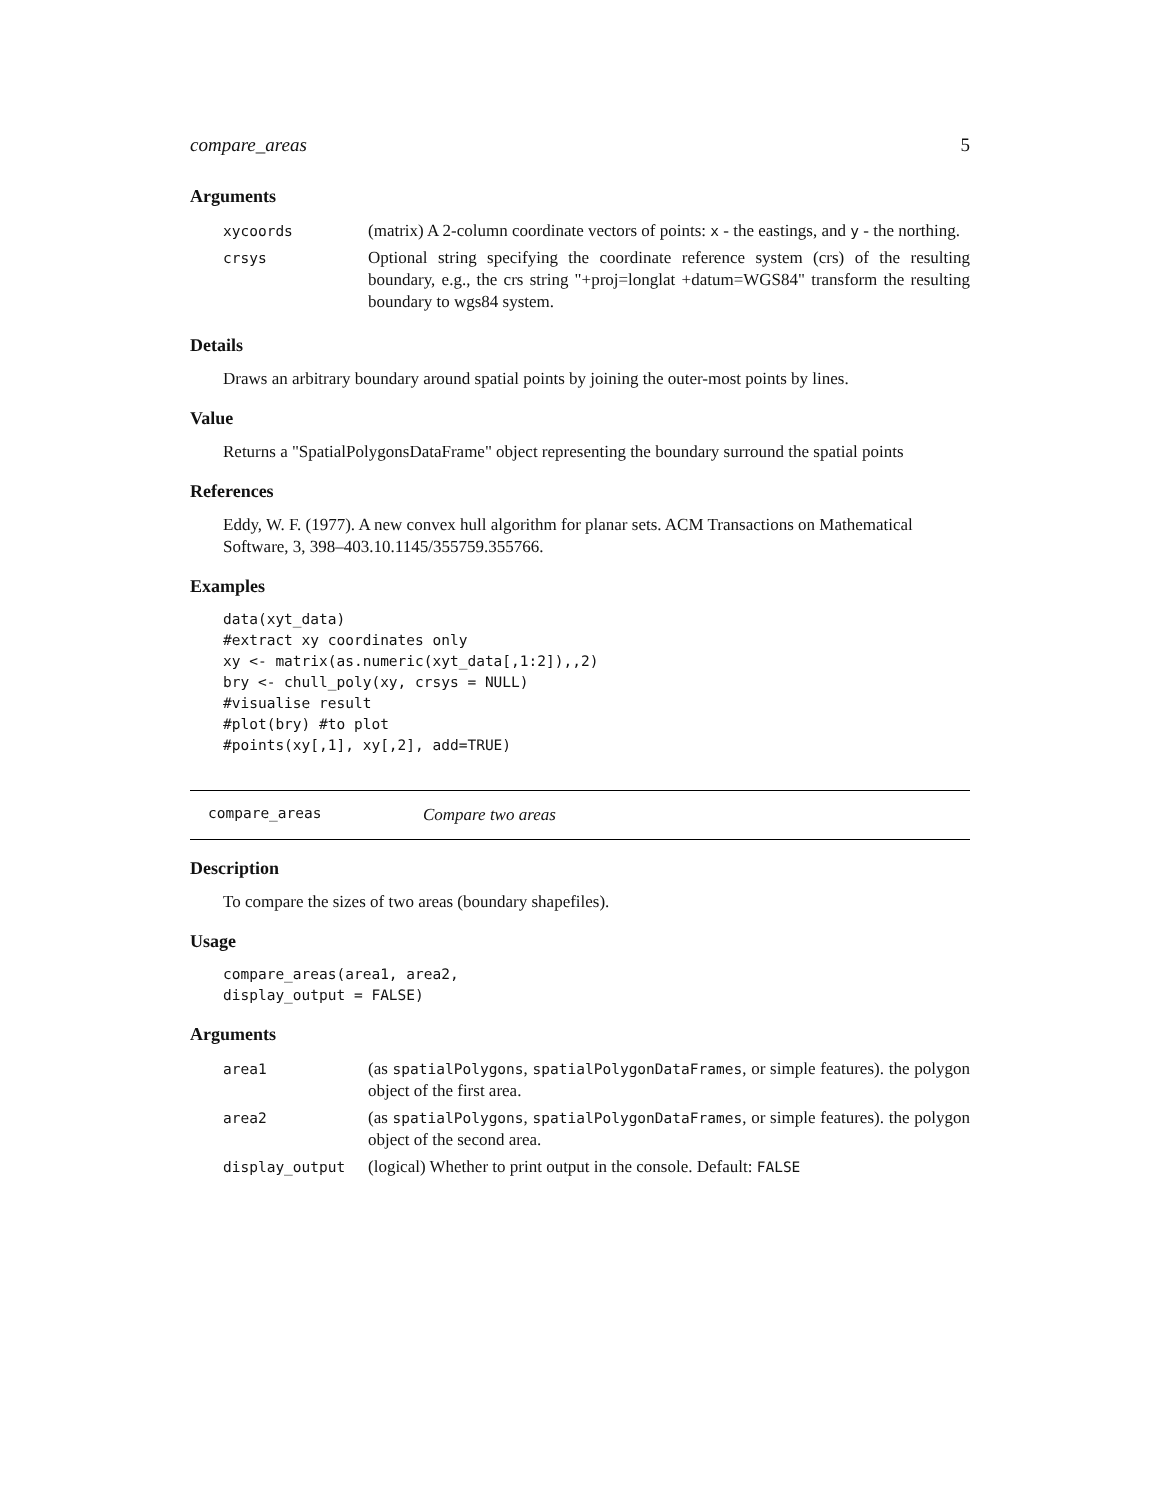compare_areas 5
Arguments
| xycoords | (matrix) A 2-column coordinate vectors of points: x - the eastings, and y - the northing. |
| crsys | Optional string specifying the coordinate reference system (crs) of the resulting boundary, e.g., the crs string "+proj=longlat +datum=WGS84" transform the resulting boundary to wgs84 system. |
Details
Draws an arbitrary boundary around spatial points by joining the outer-most points by lines.
Value
Returns a "SpatialPolygonsDataFrame" object representing the boundary surround the spatial points
References
Eddy, W. F. (1977). A new convex hull algorithm for planar sets. ACM Transactions on Mathematical Software, 3, 398–403.10.1145/355759.355766.
Examples
data(xyt_data)
#extract xy coordinates only
xy <- matrix(as.numeric(xyt_data[,1:2]),,2)
bry <- chull_poly(xy, crsys = NULL)
#visualise result
#plot(bry) #to plot
#points(xy[,1], xy[,2], add=TRUE)
compare_areas Compare two areas
Description
To compare the sizes of two areas (boundary shapefiles).
Usage
compare_areas(area1, area2,
display_output = FALSE)
Arguments
| area1 | (as spatialPolygons , spatialPolygonDataFrames , or simple features). the polygon object of the first area. |
| area2 | (as spatialPolygons , spatialPolygonDataFrames , or simple features). the polygon object of the second area. |
| display_output | (logical) Whether to print output in the console. Default: FALSE |